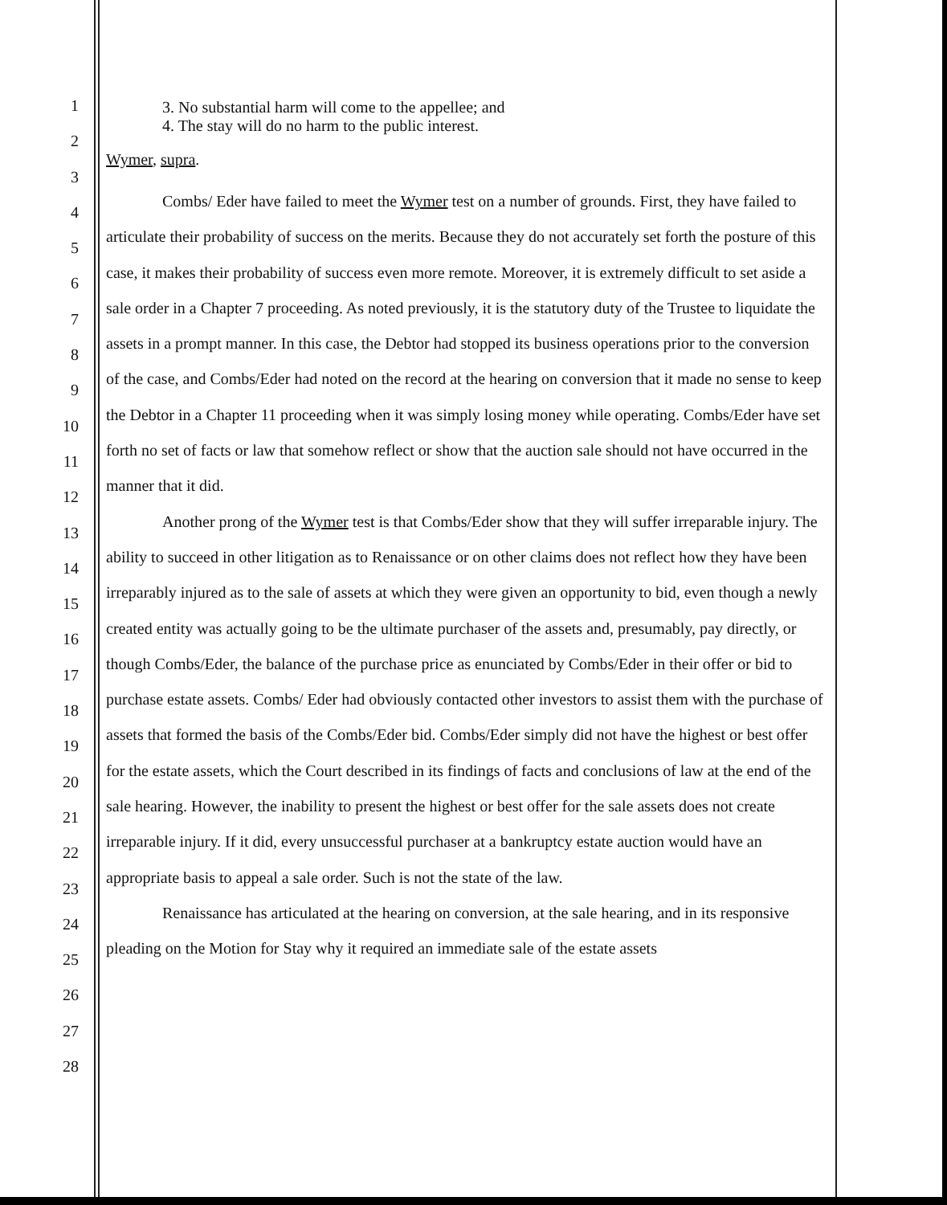1
2
3
4
5
6
7
8
9
10
11
12
13
14
15
16
17
18
19
20
21
22
23
24
25
26
27
28
3. No substantial harm will come to the appellee; and
4. The stay will do no harm to the public interest.
Wymer, supra.
Combs/ Eder have failed to meet the Wymer test on a number of grounds. First, they have failed to articulate their probability of success on the merits. Because they do not accurately set forth the posture of this case, it makes their probability of success even more remote. Moreover, it is extremely difficult to set aside a sale order in a Chapter 7 proceeding. As noted previously, it is the statutory duty of the Trustee to liquidate the assets in a prompt manner. In this case, the Debtor had stopped its business operations prior to the conversion of the case, and Combs/Eder had noted on the record at the hearing on conversion that it made no sense to keep the Debtor in a Chapter 11 proceeding when it was simply losing money while operating. Combs/Eder have set forth no set of facts or law that somehow reflect or show that the auction sale should not have occurred in the manner that it did.
Another prong of the Wymer test is that Combs/Eder show that they will suffer irreparable injury. The ability to succeed in other litigation as to Renaissance or on other claims does not reflect how they have been irreparably injured as to the sale of assets at which they were given an opportunity to bid, even though a newly created entity was actually going to be the ultimate purchaser of the assets and, presumably, pay directly, or though Combs/Eder, the balance of the purchase price as enunciated by Combs/Eder in their offer or bid to purchase estate assets. Combs/ Eder had obviously contacted other investors to assist them with the purchase of assets that formed the basis of the Combs/Eder bid. Combs/Eder simply did not have the highest or best offer for the estate assets, which the Court described in its findings of facts and conclusions of law at the end of the sale hearing. However, the inability to present the highest or best offer for the sale assets does not create irreparable injury. If it did, every unsuccessful purchaser at a bankruptcy estate auction would have an appropriate basis to appeal a sale order. Such is not the state of the law.
Renaissance has articulated at the hearing on conversion, at the sale hearing, and in its responsive pleading on the Motion for Stay why it required an immediate sale of the estate assets